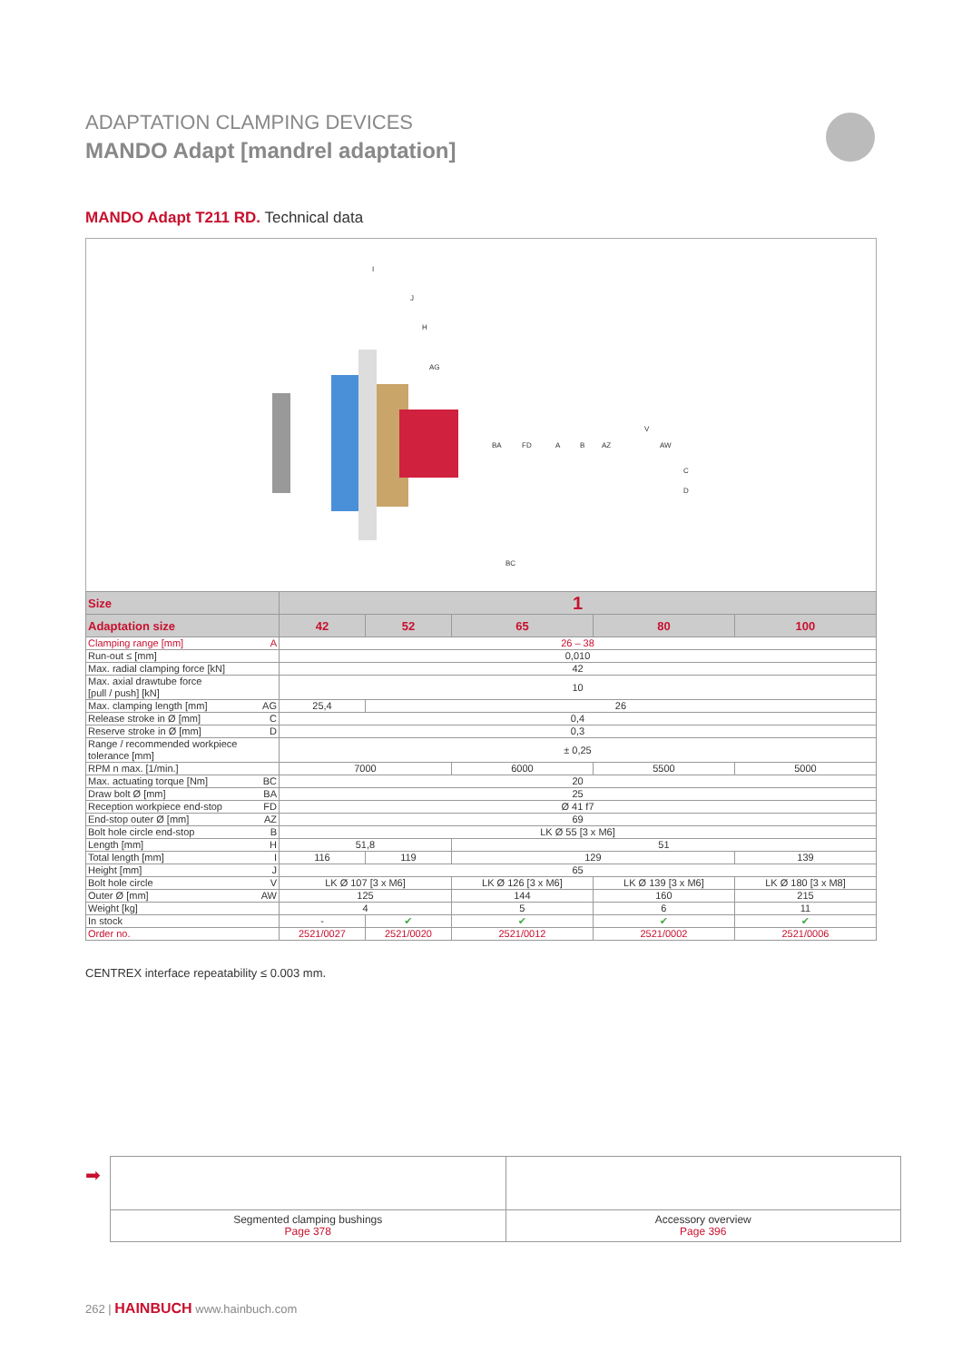ADAPTATION CLAMPING DEVICES
MANDO Adapt [mandrel adaptation]
MANDO Adapt T211 RD. Technical data
I
J
H
AG
BA
FD
A
B
AZ
V
AW
C
D
BC
| Size | 1 | | | | |
| --- | --- | --- | --- | --- | --- |
| Adaptation size | 42 | 52 | 65 | 80 | 100 |
| Clamping range [mm] A | 26 – 38 | | | | |
| Run-out ≤ [mm] | 0,010 | | | | |
| Max. radial clamping force [kN] | 42 | | | | |
| Max. axial drawtube force [pull / push] [kN] | 10 | | | | |
| Max. clamping length [mm] AG | 25,4 | 26 | | | |
| Release stroke in Ø [mm] C | 0,4 | | | | |
| Reserve stroke in Ø [mm] D | 0,3 | | | | |
| Range / recommended workpiece tolerance [mm] | ± 0,25 | | | | |
| RPM n max. [1/min.] | 7000 | | 6000 | 5500 | 5000 |
| Max. actuating torque [Nm] BC | 20 | | | | |
| Draw bolt Ø [mm] BA | 25 | | | | |
| Reception workpiece end-stop FD | Ø 41 f7 | | | | |
| End-stop outer Ø [mm] AZ | 69 | | | | |
| Bolt hole circle end-stop B | LK Ø 55 [3 x M6] | | | | |
| Length [mm] H | 51,8 | | 51 | | |
| Total length [mm] I | 116 | 119 | 129 | | 139 |
| Height [mm] J | 65 | | | | |
| Bolt hole circle V | LK Ø 107 [3 x M6] | | LK Ø 126 [3 x M6] | LK Ø 139 [3 x M6] | LK Ø 180 [3 x M8] |
| Outer Ø [mm] AW | 125 | | 144 | 160 | 215 |
| Weight [kg] | 4 | | 5 | 6 | 11 |
| In stock | - | ✔ | ✔ | ✔ | ✔ |
| Order no. | 2521/0027 | 2521/0020 | 2521/0012 | 2521/0002 | 2521/0006 |
CENTREX interface repeatability ≤ 0.003 mm.
➡
| Segmented clamping bushings Page 378 | Accessory overview Page 396 |
262 | HAINBUCH www.hainbuch.com